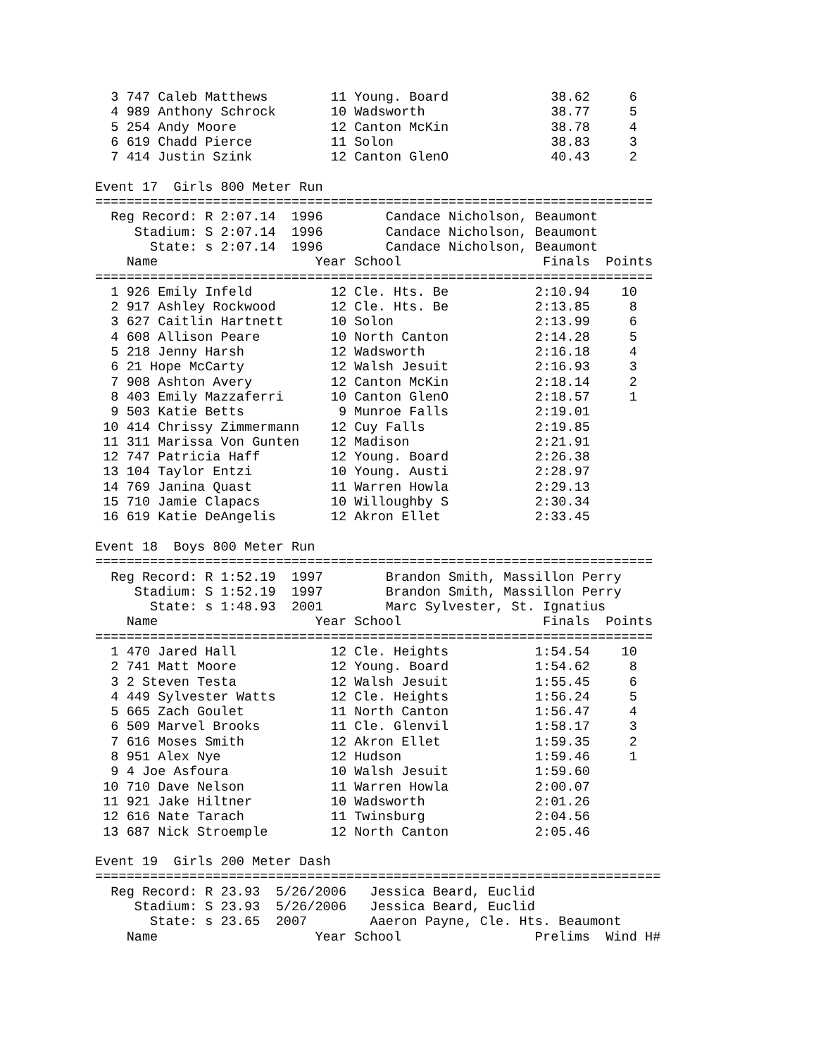3 747 Caleb Matthews        11 Young. Board             38.62     6
  4 989 Anthony Schrock       10 Wadsworth                38.77     5
  5 254 Andy Moore            12 Canton McKin             38.78     4
  6 619 Chadd Pierce          11 Solon                    38.83     3
  7 414 Justin Szink          12 Canton GlenO             40.43     2

Event 17  Girls 800 Meter Run
=======================================================================
  Reg Record: R 2:07.14  1996        Candace Nicholson, Beaumont
     Stadium: S 2:07.14  1996        Candace Nicholson, Beaumont
       State: s 2:07.14  1996        Candace Nicholson, Beaumont
    Name                    Year School                  Finals  Points
=======================================================================
  1 926 Emily Infeld          12 Cle. Hts. Be           2:10.94    10
  2 917 Ashley Rockwood       12 Cle. Hts. Be           2:13.85     8
  3 627 Caitlin Hartnett      10 Solon                  2:13.99     6
  4 608 Allison Peare         10 North Canton           2:14.28     5
  5 218 Jenny Harsh           12 Wadsworth              2:16.18     4
  6 21 Hope McCarty           12 Walsh Jesuit           2:16.93     3
  7 908 Ashton Avery          12 Canton McKin           2:18.14     2
  8 403 Emily Mazzaferri      10 Canton GlenO           2:18.57     1
  9 503 Katie Betts            9 Munroe Falls           2:19.01
 10 414 Chrissy Zimmermann    12 Cuy Falls              2:19.85
 11 311 Marissa Von Gunten    12 Madison                2:21.91
 12 747 Patricia Haff         12 Young. Board           2:26.38
 13 104 Taylor Entzi          10 Young. Austi           2:28.97
 14 769 Janina Quast          11 Warren Howla           2:29.13
 15 710 Jamie Clapacs         10 Willoughby S           2:30.34
 16 619 Katie DeAngelis       12 Akron Ellet            2:33.45

Event 18  Boys 800 Meter Run
=======================================================================
  Reg Record: R 1:52.19  1997        Brandon Smith, Massillon Perry
     Stadium: S 1:52.19  1997        Brandon Smith, Massillon Perry
       State: s 1:48.93  2001        Marc Sylvester, St. Ignatius
    Name                    Year School                  Finals  Points
=======================================================================
  1 470 Jared Hall            12 Cle. Heights           1:54.54    10
  2 741 Matt Moore            12 Young. Board           1:54.62     8
  3 2 Steven Testa            12 Walsh Jesuit           1:55.45     6
  4 449 Sylvester Watts       12 Cle. Heights           1:56.24     5
  5 665 Zach Goulet           11 North Canton           1:56.47     4
  6 509 Marvel Brooks         11 Cle. Glenvil           1:58.17     3
  7 616 Moses Smith           12 Akron Ellet            1:59.35     2
  8 951 Alex Nye              12 Hudson                 1:59.46     1
  9 4 Joe Asfoura             10 Walsh Jesuit           1:59.60
 10 710 Dave Nelson           11 Warren Howla           2:00.07
 11 921 Jake Hiltner          10 Wadsworth              2:01.26
 12 616 Nate Tarach           11 Twinsburg              2:04.56
 13 687 Nick Stroemple        12 North Canton           2:05.46

Event 19  Girls 200 Meter Dash
========================================================================
  Reg Record: R 23.93  5/26/2006   Jessica Beard, Euclid
     Stadium: S 23.93  5/26/2006   Jessica Beard, Euclid
       State: s 23.65  2007        Aaeron Payne, Cle. Hts. Beaumont
    Name                    Year School                 Prelims  Wind H#